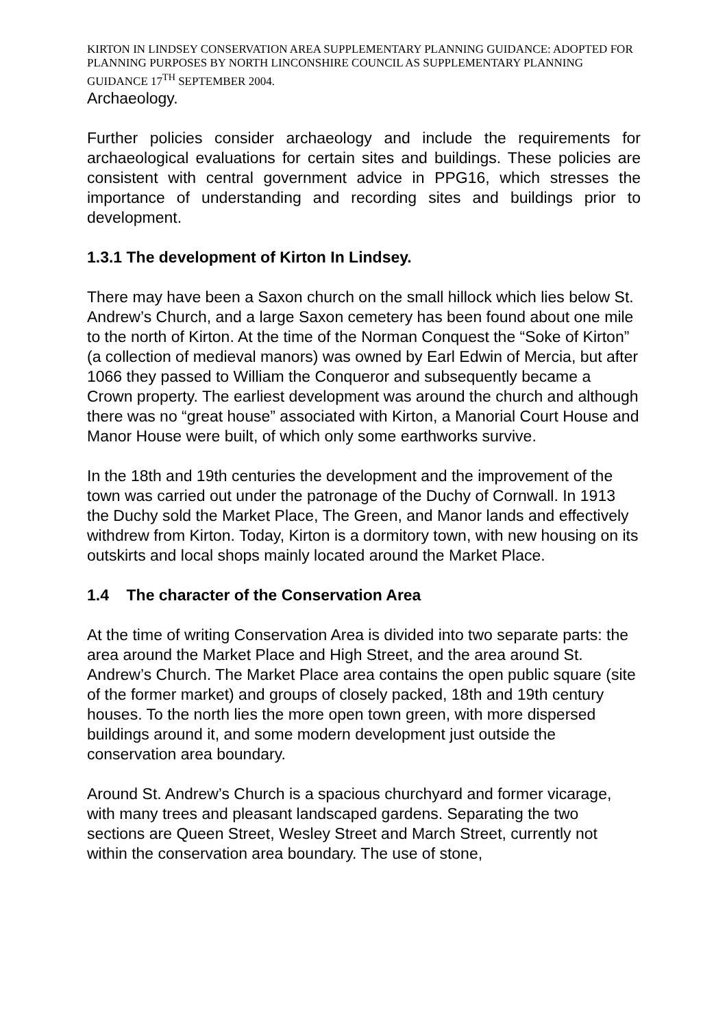KIRTON IN LINDSEY CONSERVATION AREA SUPPLEMENTARY PLANNING GUIDANCE: ADOPTED FOR PLANNING PURPOSES BY NORTH LINCONSHIRE COUNCIL AS SUPPLEMENTARY PLANNING GUIDANCE 17<sup>TH</sup> SEPTEMBER 2004.
Archaeology.
Further policies consider archaeology and include the requirements for archaeological evaluations for certain sites and buildings. These policies are consistent with central government advice in PPG16, which stresses the importance of understanding and recording sites and buildings prior to development.
1.3.1 The development of Kirton In Lindsey.
There may have been a Saxon church on the small hillock which lies below St. Andrew’s Church, and a large Saxon cemetery has been found about one mile to the north of Kirton. At the time of the Norman Conquest the “Soke of Kirton” (a collection of medieval manors) was owned by Earl Edwin of Mercia, but after 1066 they passed to William the Conqueror and subsequently became a Crown property. The earliest development was around the church and although there was no “great house” associated with Kirton, a Manorial Court House and Manor House were built, of which only some earthworks survive.
In the 18th and 19th centuries the development and the improvement of the town was carried out under the patronage of the Duchy of Cornwall. In 1913 the Duchy sold the Market Place, The Green, and Manor lands and effectively withdrew from Kirton. Today, Kirton is a dormitory town, with new housing on its outskirts and local shops mainly located around the Market Place.
1.4 The character of the Conservation Area
At the time of writing Conservation Area is divided into two separate parts: the area around the Market Place and High Street, and the area around St. Andrew’s Church. The Market Place area contains the open public square (site of the former market) and groups of closely packed, 18th and 19th century houses. To the north lies the more open town green, with more dispersed buildings around it, and some modern development just outside the conservation area boundary.
Around St. Andrew’s Church is a spacious churchyard and former vicarage, with many trees and pleasant landscaped gardens. Separating the two sections are Queen Street, Wesley Street and March Street, currently not within the conservation area boundary. The use of stone,